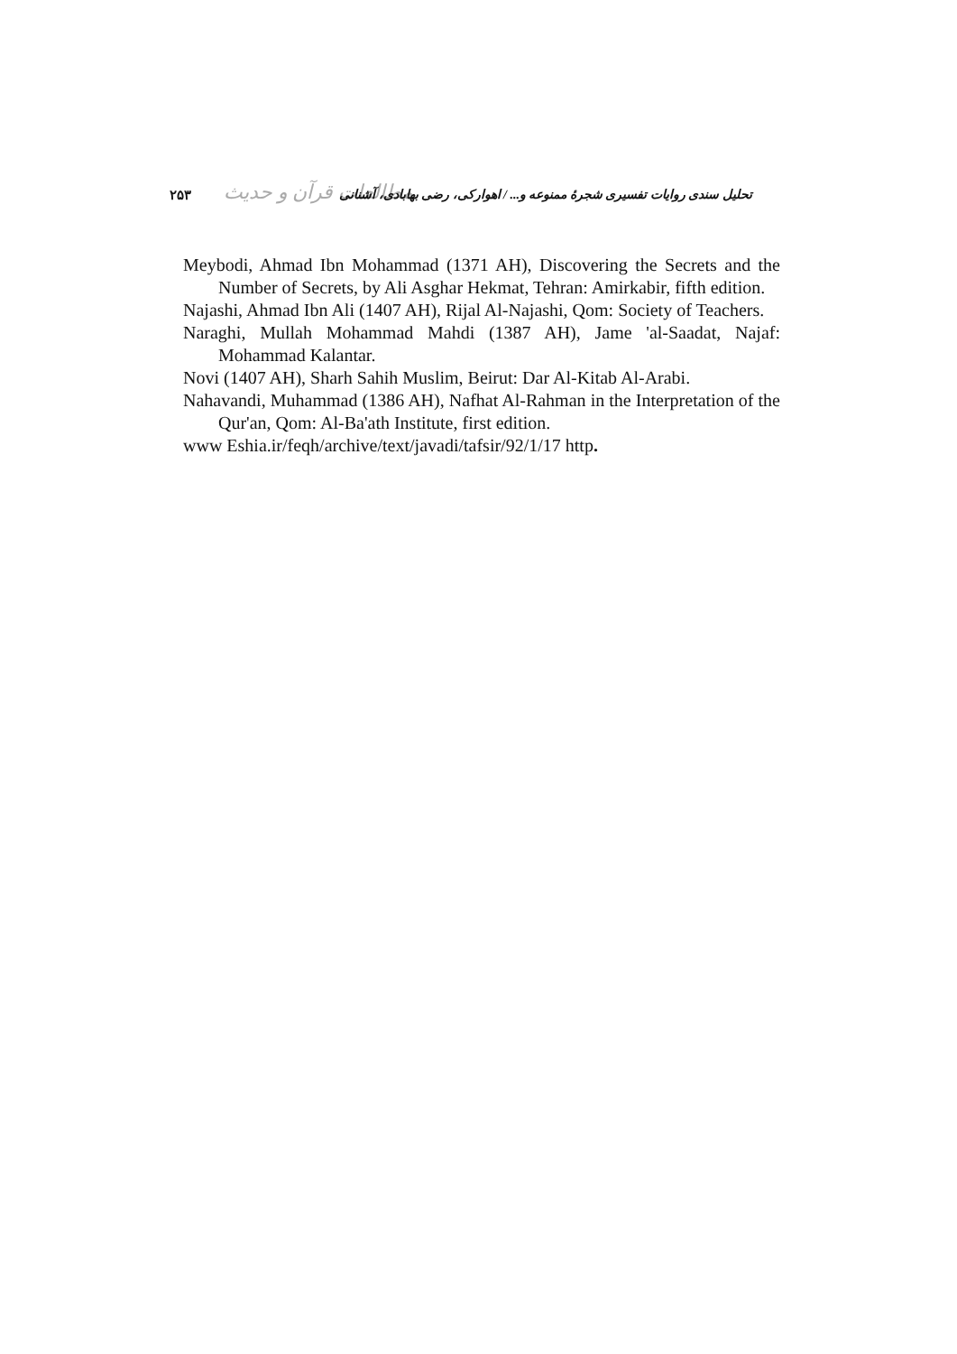۲۵۳ مطالعات قرآن و حدیث تحلیل سندی روایات تفسیری شجرهٔ ممنوعه و... / اهوارکی، رضی بهابادی، آشنانی
Meybodi, Ahmad Ibn Mohammad (1371 AH), Discovering the Secrets and the Number of Secrets, by Ali Asghar Hekmat, Tehran: Amirkabir, fifth edition.
Najashi, Ahmad Ibn Ali (1407 AH), Rijal Al-Najashi, Qom: Society of Teachers.
Naraghi, Mullah Mohammad Mahdi (1387 AH), Jame 'al-Saadat, Najaf: Mohammad Kalantar.
Novi (1407 AH), Sharh Sahih Muslim, Beirut: Dar Al-Kitab Al-Arabi.
Nahavandi, Muhammad (1386 AH), Nafhat Al-Rahman in the Interpretation of the Qur'an, Qom: Al-Ba'ath Institute, first edition.
www Eshia.ir/feqh/archive/text/javadi/tafsir/92/1/17 http.